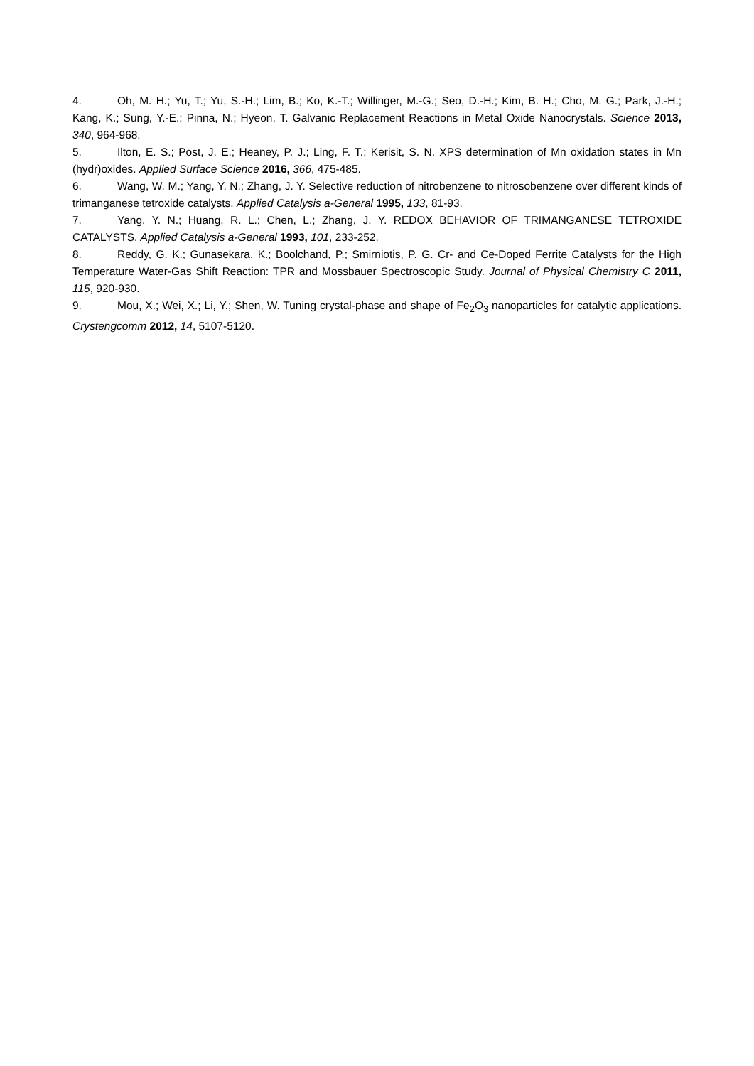4. Oh, M. H.; Yu, T.; Yu, S.-H.; Lim, B.; Ko, K.-T.; Willinger, M.-G.; Seo, D.-H.; Kim, B. H.; Cho, M. G.; Park, J.-H.; Kang, K.; Sung, Y.-E.; Pinna, N.; Hyeon, T. Galvanic Replacement Reactions in Metal Oxide Nanocrystals. Science 2013, 340, 964-968.
5. Ilton, E. S.; Post, J. E.; Heaney, P. J.; Ling, F. T.; Kerisit, S. N. XPS determination of Mn oxidation states in Mn (hydr)oxides. Applied Surface Science 2016, 366, 475-485.
6. Wang, W. M.; Yang, Y. N.; Zhang, J. Y. Selective reduction of nitrobenzene to nitrosobenzene over different kinds of trimanganese tetroxide catalysts. Applied Catalysis a-General 1995, 133, 81-93.
7. Yang, Y. N.; Huang, R. L.; Chen, L.; Zhang, J. Y. REDOX BEHAVIOR OF TRIMANGANESE TETROXIDE CATALYSTS. Applied Catalysis a-General 1993, 101, 233-252.
8. Reddy, G. K.; Gunasekara, K.; Boolchand, P.; Smirniotis, P. G. Cr- and Ce-Doped Ferrite Catalysts for the High Temperature Water-Gas Shift Reaction: TPR and Mossbauer Spectroscopic Study. Journal of Physical Chemistry C 2011, 115, 920-930.
9. Mou, X.; Wei, X.; Li, Y.; Shen, W. Tuning crystal-phase and shape of Fe<sub>2</sub>O<sub>3</sub> nanoparticles for catalytic applications. Crystengcomm 2012, 14, 5107-5120.